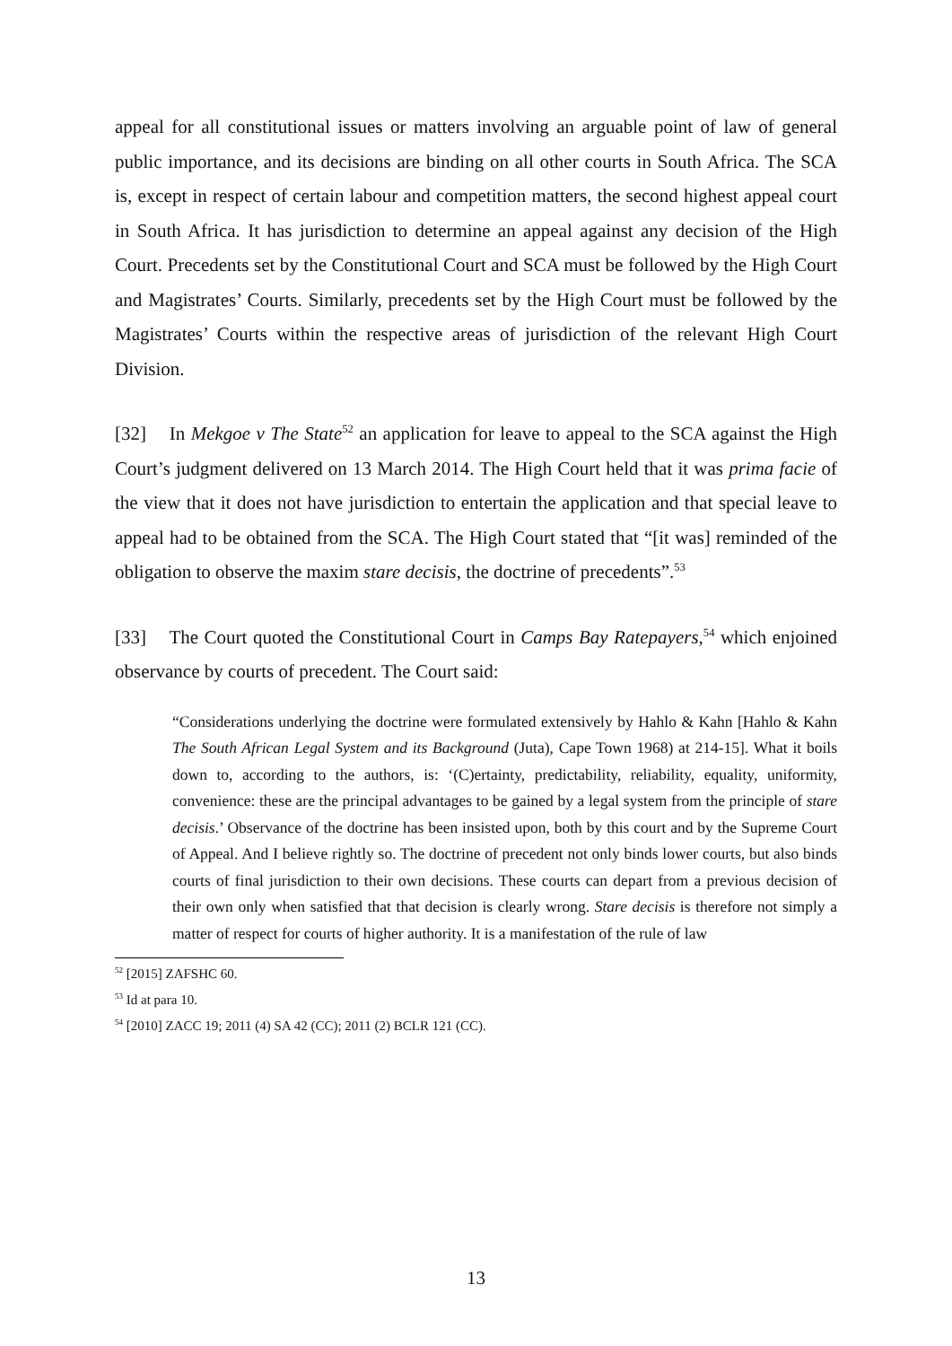appeal for all constitutional issues or matters involving an arguable point of law of general public importance, and its decisions are binding on all other courts in South Africa. The SCA is, except in respect of certain labour and competition matters, the second highest appeal court in South Africa. It has jurisdiction to determine an appeal against any decision of the High Court. Precedents set by the Constitutional Court and SCA must be followed by the High Court and Magistrates’ Courts. Similarly, precedents set by the High Court must be followed by the Magistrates’ Courts within the respective areas of jurisdiction of the relevant High Court Division.
[32] In Mekgoe v The State<sup>52</sup> an application for leave to appeal to the SCA against the High Court’s judgment delivered on 13 March 2014. The High Court held that it was prima facie of the view that it does not have jurisdiction to entertain the application and that special leave to appeal had to be obtained from the SCA. The High Court stated that “[it was] reminded of the obligation to observe the maxim stare decisis, the doctrine of precedents”.<sup>53</sup>
[33] The Court quoted the Constitutional Court in Camps Bay Ratepayers,<sup>54</sup> which enjoined observance by courts of precedent. The Court said:
“Considerations underlying the doctrine were formulated extensively by Hahlo & Kahn [Hahlo & Kahn The South African Legal System and its Background (Juta), Cape Town 1968) at 214-15]. What it boils down to, according to the authors, is: ‘(C)ertainty, predictability, reliability, equality, uniformity, convenience: these are the principal advantages to be gained by a legal system from the principle of stare decisis.’ Observance of the doctrine has been insisted upon, both by this court and by the Supreme Court of Appeal. And I believe rightly so. The doctrine of precedent not only binds lower courts, but also binds courts of final jurisdiction to their own decisions. These courts can depart from a previous decision of their own only when satisfied that that decision is clearly wrong. Stare decisis is therefore not simply a matter of respect for courts of higher authority. It is a manifestation of the rule of law
<sup>52</sup> [2015] ZAFSHC 60.
<sup>53</sup> Id at para 10.
<sup>54</sup> [2010] ZACC 19; 2011 (4) SA 42 (CC); 2011 (2) BCLR 121 (CC).
13